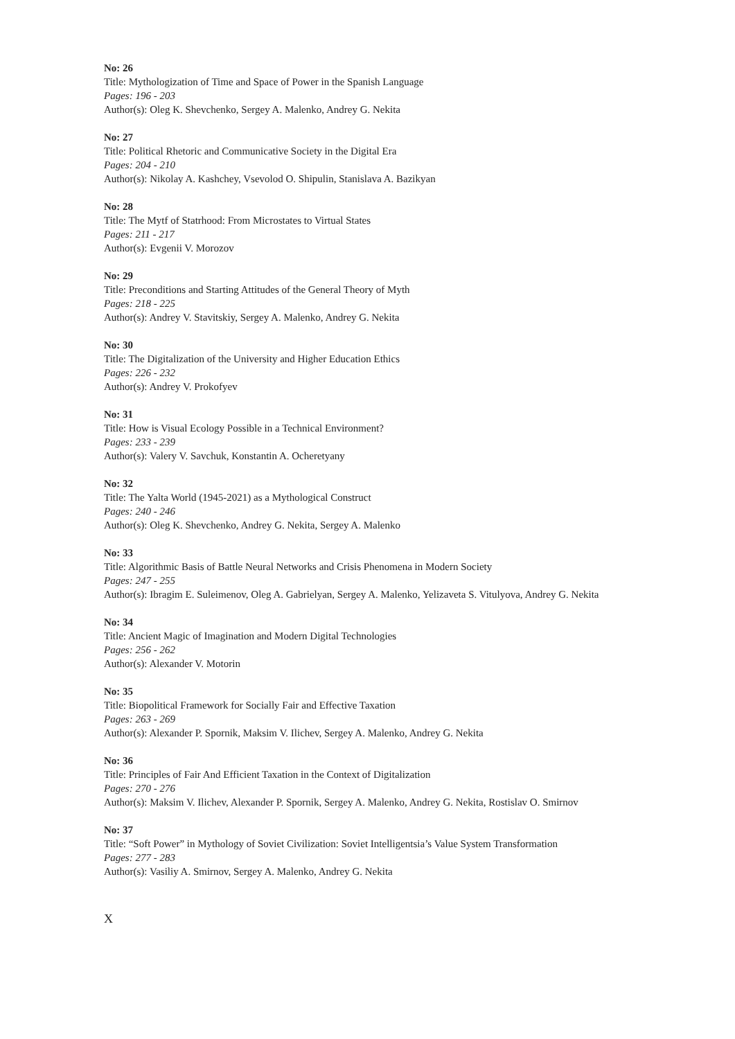No: 26
Title: Mythologization of Time and Space of Power in the Spanish Language
Pages: 196 - 203
Author(s): Oleg K. Shevchenko, Sergey A. Malenko, Andrey G. Nekita
No: 27
Title: Political Rhetoric and Communicative Society in the Digital Era
Pages: 204 - 210
Author(s): Nikolay A. Kashchey, Vsevolod O. Shipulin, Stanislava A. Bazikyan
No: 28
Title: The Mytf of Statrhood: From Microstates to Virtual States
Pages: 211 - 217
Author(s): Evgenii V. Morozov
No: 29
Title: Preconditions and Starting Attitudes of the General Theory of Myth
Pages: 218 - 225
Author(s): Andrey V. Stavitskiy, Sergey A. Malenko, Andrey G. Nekita
No: 30
Title: The Digitalization of the University and Higher Education Ethics
Pages: 226 - 232
Author(s): Andrey V. Prokofyev
No: 31
Title: How is Visual Ecology Possible in a Technical Environment?
Pages: 233 - 239
Author(s): Valery V. Savchuk, Konstantin A. Ocheretyany
No: 32
Title: The Yalta World (1945-2021) as a Mythological Construct
Pages: 240 - 246
Author(s): Oleg K. Shevchenko, Andrey G. Nekita, Sergey A. Malenko
No: 33
Title: Algorithmic Basis of Battle Neural Networks and Crisis Phenomena in Modern Society
Pages: 247 - 255
Author(s): Ibragim E. Suleimenov, Oleg A. Gabrielyan, Sergey A. Malenko, Yelizaveta S. Vitulyova, Andrey G. Nekita
No: 34
Title: Ancient Magic of Imagination and Modern Digital Technologies
Pages: 256 - 262
Author(s): Alexander V. Motorin
No: 35
Title: Biopolitical Framework for Socially Fair and Effective Taxation
Pages: 263 - 269
Author(s): Alexander P. Spornik, Maksim V. Ilichev, Sergey A. Malenko, Andrey G. Nekita
No: 36
Title: Principles of Fair And Efficient Taxation in the Context of Digitalization
Pages: 270 - 276
Author(s): Maksim V. Ilichev, Alexander P. Spornik, Sergey A. Malenko, Andrey G. Nekita, Rostislav O. Smirnov
No: 37
Title: “Soft Power” in Mythology of Soviet Civilization: Soviet Intelligentsia’s Value System Transformation
Pages: 277 - 283
Author(s): Vasiliy A. Smirnov, Sergey A. Malenko, Andrey G. Nekita
X